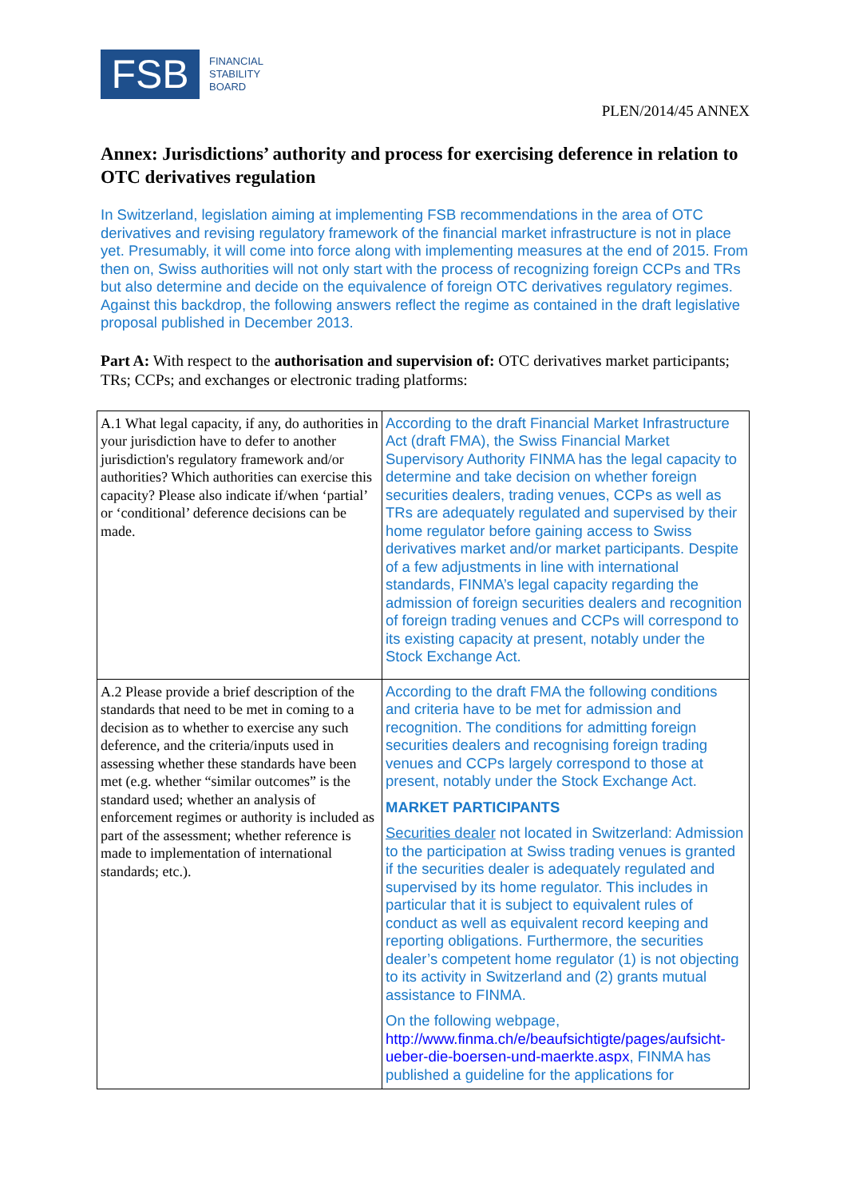FSB
FINANCIAL
STABILITY
BOARD
PLEN/2014/45 ANNEX
Annex: Jurisdictions’ authority and process for exercising deference in relation to OTC derivatives regulation
In Switzerland, legislation aiming at implementing FSB recommendations in the area of OTC derivatives and revising regulatory framework of the financial market infrastructure is not in place yet. Presumably, it will come into force along with implementing measures at the end of 2015. From then on, Swiss authorities will not only start with the process of recognizing foreign CCPs and TRs but also determine and decide on the equivalence of foreign OTC derivatives regulatory regimes. Against this backdrop, the following answers reflect the regime as contained in the draft legislative proposal published in December 2013.
Part A: With respect to the authorisation and supervision of: OTC derivatives market participants; TRs; CCPs; and exchanges or electronic trading platforms:
| A.1 What legal capacity, if any, do authorities in your jurisdiction have to defer to another jurisdiction's regulatory framework and/or authorities? Which authorities can exercise this capacity? Please also indicate if/when ‘partial’ or ‘conditional’ deference decisions can be made. | According to the draft Financial Market Infrastructure Act (draft FMA), the Swiss Financial Market Supervisory Authority FINMA has the legal capacity to determine and take decision on whether foreign securities dealers, trading venues, CCPs as well as TRs are adequately regulated and supervised by their home regulator before gaining access to Swiss derivatives market and/or market participants. Despite of a few adjustments in line with international standards, FINMA’s legal capacity regarding the admission of foreign securities dealers and recognition of foreign trading venues and CCPs will correspond to its existing capacity at present, notably under the Stock Exchange Act. |
| A.2 Please provide a brief description of the standards that need to be met in coming to a decision as to whether to exercise any such deference, and the criteria/inputs used in assessing whether these standards have been met (e.g. whether “similar outcomes” is the standard used; whether an analysis of enforcement regimes or authority is included as part of the assessment; whether reference is made to implementation of international standards; etc.). | According to the draft FMA the following conditions and criteria have to be met for admission and recognition. The conditions for admitting foreign securities dealers and recognising foreign trading venues and CCPs largely correspond to those at present, notably under the Stock Exchange Act. MARKET PARTICIPANTS Securities dealer not located in Switzerland: Admission to the participation at Swiss trading venues is granted if the securities dealer is adequately regulated and supervised by its home regulator. This includes in particular that it is subject to equivalent rules of conduct as well as equivalent record keeping and reporting obligations. Furthermore, the securities dealer’s competent home regulator (1) is not objecting to its activity in Switzerland and (2) grants mutual assistance to FINMA. On the following webpage, http://www.finma.ch/e/beaufsichtigte/pages/aufsicht-ueber-die-boersen-und-maerkte.aspx , FINMA has published a guideline for the applications for |